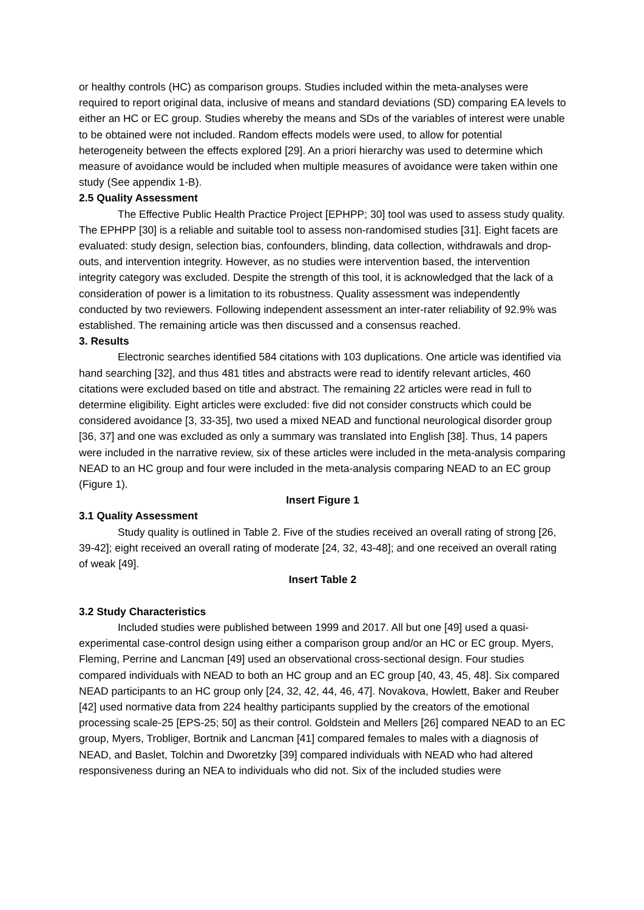or healthy controls (HC) as comparison groups. Studies included within the meta-analyses were required to report original data, inclusive of means and standard deviations (SD) comparing EA levels to either an HC or EC group. Studies whereby the means and SDs of the variables of interest were unable to be obtained were not included. Random effects models were used, to allow for potential heterogeneity between the effects explored [29]. An a priori hierarchy was used to determine which measure of avoidance would be included when multiple measures of avoidance were taken within one study (See appendix 1-B).
2.5 Quality Assessment
The Effective Public Health Practice Project [EPHPP; 30] tool was used to assess study quality. The EPHPP [30] is a reliable and suitable tool to assess non-randomised studies [31]. Eight facets are evaluated: study design, selection bias, confounders, blinding, data collection, withdrawals and drop-outs, and intervention integrity. However, as no studies were intervention based, the intervention integrity category was excluded. Despite the strength of this tool, it is acknowledged that the lack of a consideration of power is a limitation to its robustness. Quality assessment was independently conducted by two reviewers. Following independent assessment an inter-rater reliability of 92.9% was established. The remaining article was then discussed and a consensus reached.
3. Results
Electronic searches identified 584 citations with 103 duplications. One article was identified via hand searching [32], and thus 481 titles and abstracts were read to identify relevant articles, 460 citations were excluded based on title and abstract. The remaining 22 articles were read in full to determine eligibility. Eight articles were excluded: five did not consider constructs which could be considered avoidance [3, 33-35], two used a mixed NEAD and functional neurological disorder group [36, 37] and one was excluded as only a summary was translated into English [38]. Thus, 14 papers were included in the narrative review, six of these articles were included in the meta-analysis comparing NEAD to an HC group and four were included in the meta-analysis comparing NEAD to an EC group (Figure 1).
Insert Figure 1
3.1 Quality Assessment
Study quality is outlined in Table 2. Five of the studies received an overall rating of strong [26, 39-42]; eight received an overall rating of moderate [24, 32, 43-48]; and one received an overall rating of weak [49].
Insert Table 2
3.2 Study Characteristics
Included studies were published between 1999 and 2017. All but one [49] used a quasi-experimental case-control design using either a comparison group and/or an HC or EC group. Myers, Fleming, Perrine and Lancman [49] used an observational cross-sectional design. Four studies compared individuals with NEAD to both an HC group and an EC group [40, 43, 45, 48]. Six compared NEAD participants to an HC group only [24, 32, 42, 44, 46, 47]. Novakova, Howlett, Baker and Reuber [42] used normative data from 224 healthy participants supplied by the creators of the emotional processing scale-25 [EPS-25; 50] as their control. Goldstein and Mellers [26] compared NEAD to an EC group, Myers, Trobliger, Bortnik and Lancman [41] compared females to males with a diagnosis of NEAD, and Baslet, Tolchin and Dworetzky [39] compared individuals with NEAD who had altered responsiveness during an NEA to individuals who did not. Six of the included studies were